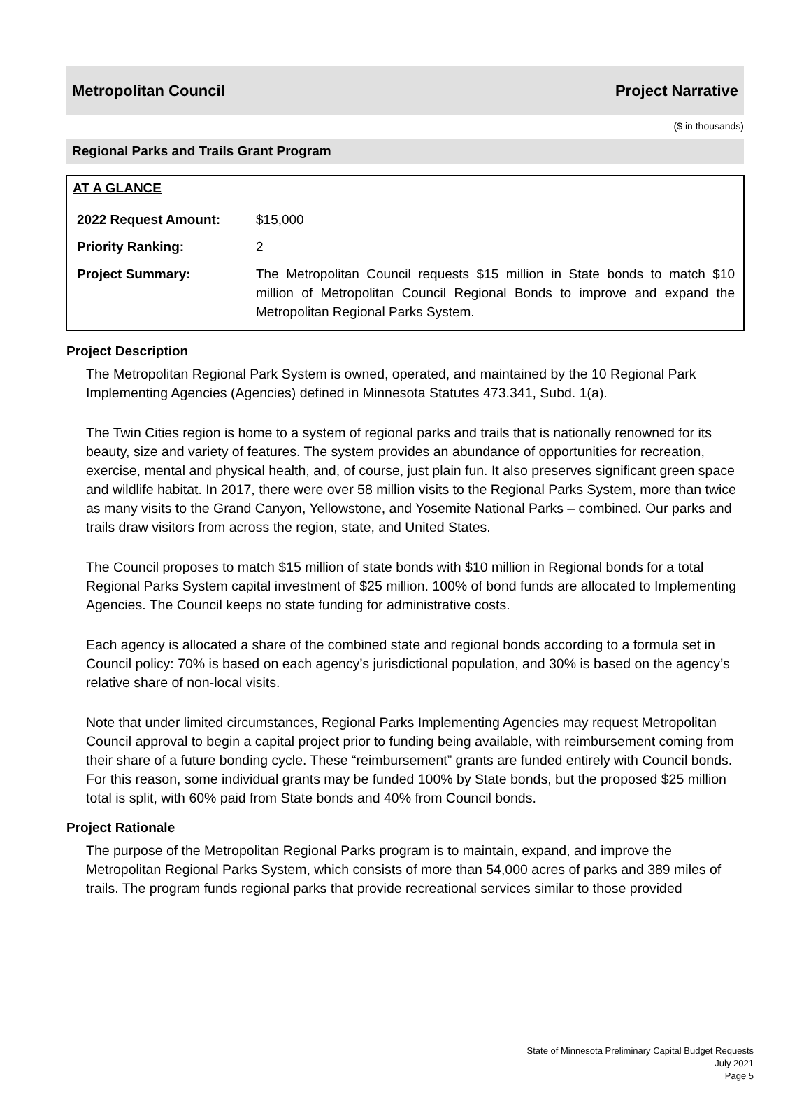Metropolitan Council Project Narrative
($ in thousands)
Regional Parks and Trails Grant Program
AT A GLANCE
| 2022 Request Amount: | $15,000 |
| Priority Ranking: | 2 |
| Project Summary: | The Metropolitan Council requests $15 million in State bonds to match $10 million of Metropolitan Council Regional Bonds to improve and expand the Metropolitan Regional Parks System. |
Project Description
The Metropolitan Regional Park System is owned, operated, and maintained by the 10 Regional Park Implementing Agencies (Agencies) defined in Minnesota Statutes 473.341, Subd. 1(a).
The Twin Cities region is home to a system of regional parks and trails that is nationally renowned for its beauty, size and variety of features. The system provides an abundance of opportunities for recreation, exercise, mental and physical health, and, of course, just plain fun. It also preserves significant green space and wildlife habitat. In 2017, there were over 58 million visits to the Regional Parks System, more than twice as many visits to the Grand Canyon, Yellowstone, and Yosemite National Parks – combined. Our parks and trails draw visitors from across the region, state, and United States.
The Council proposes to match $15 million of state bonds with $10 million in Regional bonds for a total Regional Parks System capital investment of $25 million. 100% of bond funds are allocated to Implementing Agencies. The Council keeps no state funding for administrative costs.
Each agency is allocated a share of the combined state and regional bonds according to a formula set in Council policy: 70% is based on each agency’s jurisdictional population, and 30% is based on the agency’s relative share of non-local visits.
Note that under limited circumstances, Regional Parks Implementing Agencies may request Metropolitan Council approval to begin a capital project prior to funding being available, with reimbursement coming from their share of a future bonding cycle. These “reimbursement” grants are funded entirely with Council bonds. For this reason, some individual grants may be funded 100% by State bonds, but the proposed $25 million total is split, with 60% paid from State bonds and 40% from Council bonds.
Project Rationale
The purpose of the Metropolitan Regional Parks program is to maintain, expand, and improve the Metropolitan Regional Parks System, which consists of more than 54,000 acres of parks and 389 miles of trails. The program funds regional parks that provide recreational services similar to those provided
State of Minnesota Preliminary Capital Budget Requests
July 2021
Page 5